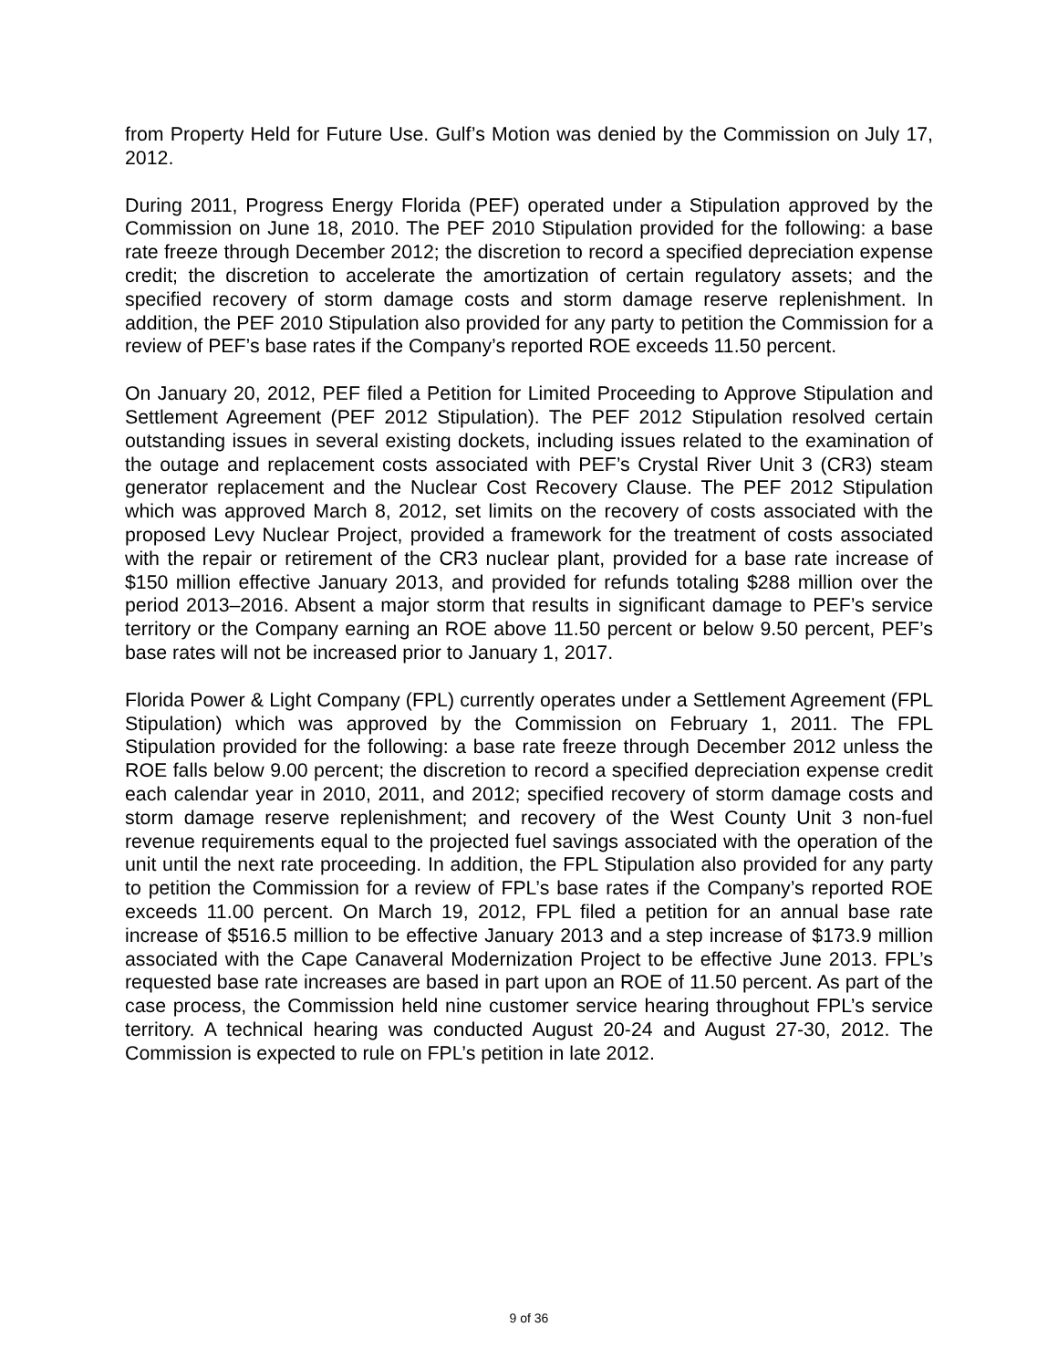from Property Held for Future Use. Gulf’s Motion was denied by the Commission on July 17, 2012.
During 2011, Progress Energy Florida (PEF) operated under a Stipulation approved by the Commission on June 18, 2010. The PEF 2010 Stipulation provided for the following: a base rate freeze through December 2012; the discretion to record a specified depreciation expense credit; the discretion to accelerate the amortization of certain regulatory assets; and the specified recovery of storm damage costs and storm damage reserve replenishment. In addition, the PEF 2010 Stipulation also provided for any party to petition the Commission for a review of PEF’s base rates if the Company’s reported ROE exceeds 11.50 percent.
On January 20, 2012, PEF filed a Petition for Limited Proceeding to Approve Stipulation and Settlement Agreement (PEF 2012 Stipulation). The PEF 2012 Stipulation resolved certain outstanding issues in several existing dockets, including issues related to the examination of the outage and replacement costs associated with PEF’s Crystal River Unit 3 (CR3) steam generator replacement and the Nuclear Cost Recovery Clause. The PEF 2012 Stipulation which was approved March 8, 2012, set limits on the recovery of costs associated with the proposed Levy Nuclear Project, provided a framework for the treatment of costs associated with the repair or retirement of the CR3 nuclear plant, provided for a base rate increase of $150 million effective January 2013, and provided for refunds totaling $288 million over the period 2013–2016. Absent a major storm that results in significant damage to PEF’s service territory or the Company earning an ROE above 11.50 percent or below 9.50 percent, PEF’s base rates will not be increased prior to January 1, 2017.
Florida Power & Light Company (FPL) currently operates under a Settlement Agreement (FPL Stipulation) which was approved by the Commission on February 1, 2011. The FPL Stipulation provided for the following: a base rate freeze through December 2012 unless the ROE falls below 9.00 percent; the discretion to record a specified depreciation expense credit each calendar year in 2010, 2011, and 2012; specified recovery of storm damage costs and storm damage reserve replenishment; and recovery of the West County Unit 3 non-fuel revenue requirements equal to the projected fuel savings associated with the operation of the unit until the next rate proceeding. In addition, the FPL Stipulation also provided for any party to petition the Commission for a review of FPL’s base rates if the Company’s reported ROE exceeds 11.00 percent. On March 19, 2012, FPL filed a petition for an annual base rate increase of $516.5 million to be effective January 2013 and a step increase of $173.9 million associated with the Cape Canaveral Modernization Project to be effective June 2013. FPL’s requested base rate increases are based in part upon an ROE of 11.50 percent. As part of the case process, the Commission held nine customer service hearing throughout FPL’s service territory. A technical hearing was conducted August 20-24 and August 27-30, 2012. The Commission is expected to rule on FPL’s petition in late 2012.
9 of 36